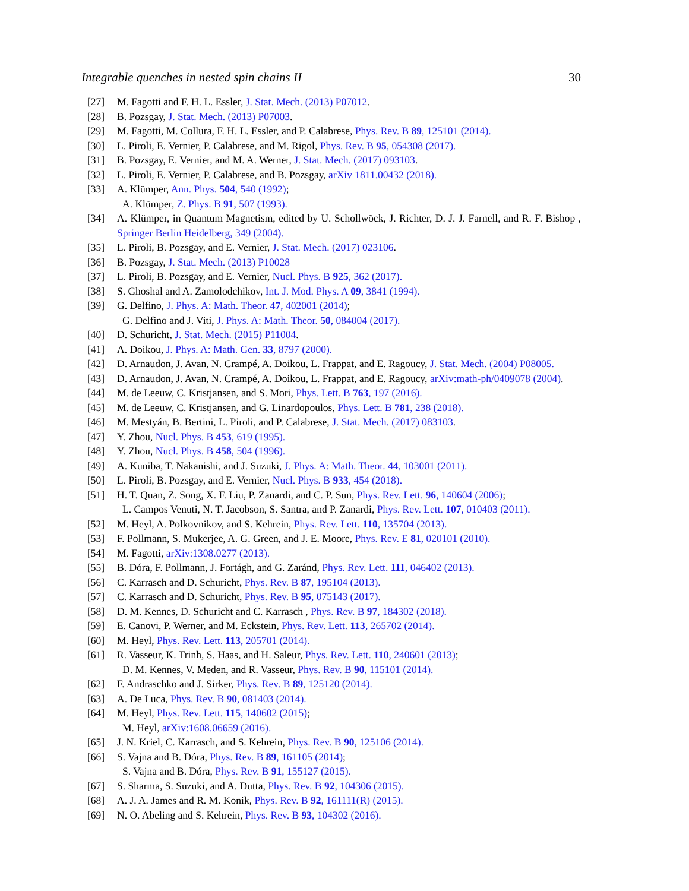Integrable quenches in nested spin chains II 30
[27] M. Fagotti and F. H. L. Essler, J. Stat. Mech. (2013) P07012.
[28] B. Pozsgay, J. Stat. Mech. (2013) P07003.
[29] M. Fagotti, M. Collura, F. H. L. Essler, and P. Calabrese, Phys. Rev. B 89, 125101 (2014).
[30] L. Piroli, E. Vernier, P. Calabrese, and M. Rigol, Phys. Rev. B 95, 054308 (2017).
[31] B. Pozsgay, E. Vernier, and M. A. Werner, J. Stat. Mech. (2017) 093103.
[32] L. Piroli, E. Vernier, P. Calabrese, and B. Pozsgay, arXiv 1811.00432 (2018).
[33] A. Klümper, Ann. Phys. 504, 540 (1992);
A. Klümper, Z. Phys. B 91, 507 (1993).
[34] A. Klümper, in Quantum Magnetism, edited by U. Schollwöck, J. Richter, D. J. J. Farnell, and R. F. Bishop , Springer Berlin Heidelberg, 349 (2004).
[35] L. Piroli, B. Pozsgay, and E. Vernier, J. Stat. Mech. (2017) 023106.
[36] B. Pozsgay, J. Stat. Mech. (2013) P10028
[37] L. Piroli, B. Pozsgay, and E. Vernier, Nucl. Phys. B 925, 362 (2017).
[38] S. Ghoshal and A. Zamolodchikov, Int. J. Mod. Phys. A 09, 3841 (1994).
[39] G. Delfino, J. Phys. A: Math. Theor. 47, 402001 (2014);
G. Delfino and J. Viti, J. Phys. A: Math. Theor. 50, 084004 (2017).
[40] D. Schuricht, J. Stat. Mech. (2015) P11004.
[41] A. Doikou, J. Phys. A: Math. Gen. 33, 8797 (2000).
[42] D. Arnaudon, J. Avan, N. Crampé, A. Doikou, L. Frappat, and E. Ragoucy, J. Stat. Mech. (2004) P08005.
[43] D. Arnaudon, J. Avan, N. Crampé, A. Doikou, L. Frappat, and E. Ragoucy, arXiv:math-ph/0409078 (2004).
[44] M. de Leeuw, C. Kristjansen, and S. Mori, Phys. Lett. B 763, 197 (2016).
[45] M. de Leeuw, C. Kristjansen, and G. Linardopoulos, Phys. Lett. B 781, 238 (2018).
[46] M. Mestyán, B. Bertini, L. Piroli, and P. Calabrese, J. Stat. Mech. (2017) 083103.
[47] Y. Zhou, Nucl. Phys. B 453, 619 (1995).
[48] Y. Zhou, Nucl. Phys. B 458, 504 (1996).
[49] A. Kuniba, T. Nakanishi, and J. Suzuki, J. Phys. A: Math. Theor. 44, 103001 (2011).
[50] L. Piroli, B. Pozsgay, and E. Vernier, Nucl. Phys. B 933, 454 (2018).
[51] H. T. Quan, Z. Song, X. F. Liu, P. Zanardi, and C. P. Sun, Phys. Rev. Lett. 96, 140604 (2006);
L. Campos Venuti, N. T. Jacobson, S. Santra, and P. Zanardi, Phys. Rev. Lett. 107, 010403 (2011).
[52] M. Heyl, A. Polkovnikov, and S. Kehrein, Phys. Rev. Lett. 110, 135704 (2013).
[53] F. Pollmann, S. Mukerjee, A. G. Green, and J. E. Moore, Phys. Rev. E 81, 020101 (2010).
[54] M. Fagotti, arXiv:1308.0277 (2013).
[55] B. Dóra, F. Pollmann, J. Fortágh, and G. Zaránd, Phys. Rev. Lett. 111, 046402 (2013).
[56] C. Karrasch and D. Schuricht, Phys. Rev. B 87, 195104 (2013).
[57] C. Karrasch and D. Schuricht, Phys. Rev. B 95, 075143 (2017).
[58] D. M. Kennes, D. Schuricht and C. Karrasch , Phys. Rev. B 97, 184302 (2018).
[59] E. Canovi, P. Werner, and M. Eckstein, Phys. Rev. Lett. 113, 265702 (2014).
[60] M. Heyl, Phys. Rev. Lett. 113, 205701 (2014).
[61] R. Vasseur, K. Trinh, S. Haas, and H. Saleur, Phys. Rev. Lett. 110, 240601 (2013);
D. M. Kennes, V. Meden, and R. Vasseur, Phys. Rev. B 90, 115101 (2014).
[62] F. Andraschko and J. Sirker, Phys. Rev. B 89, 125120 (2014).
[63] A. De Luca, Phys. Rev. B 90, 081403 (2014).
[64] M. Heyl, Phys. Rev. Lett. 115, 140602 (2015);
M. Heyl, arXiv:1608.06659 (2016).
[65] J. N. Kriel, C. Karrasch, and S. Kehrein, Phys. Rev. B 90, 125106 (2014).
[66] S. Vajna and B. Dóra, Phys. Rev. B 89, 161105 (2014);
S. Vajna and B. Dóra, Phys. Rev. B 91, 155127 (2015).
[67] S. Sharma, S. Suzuki, and A. Dutta, Phys. Rev. B 92, 104306 (2015).
[68] A. J. A. James and R. M. Konik, Phys. Rev. B 92, 161111(R) (2015).
[69] N. O. Abeling and S. Kehrein, Phys. Rev. B 93, 104302 (2016).